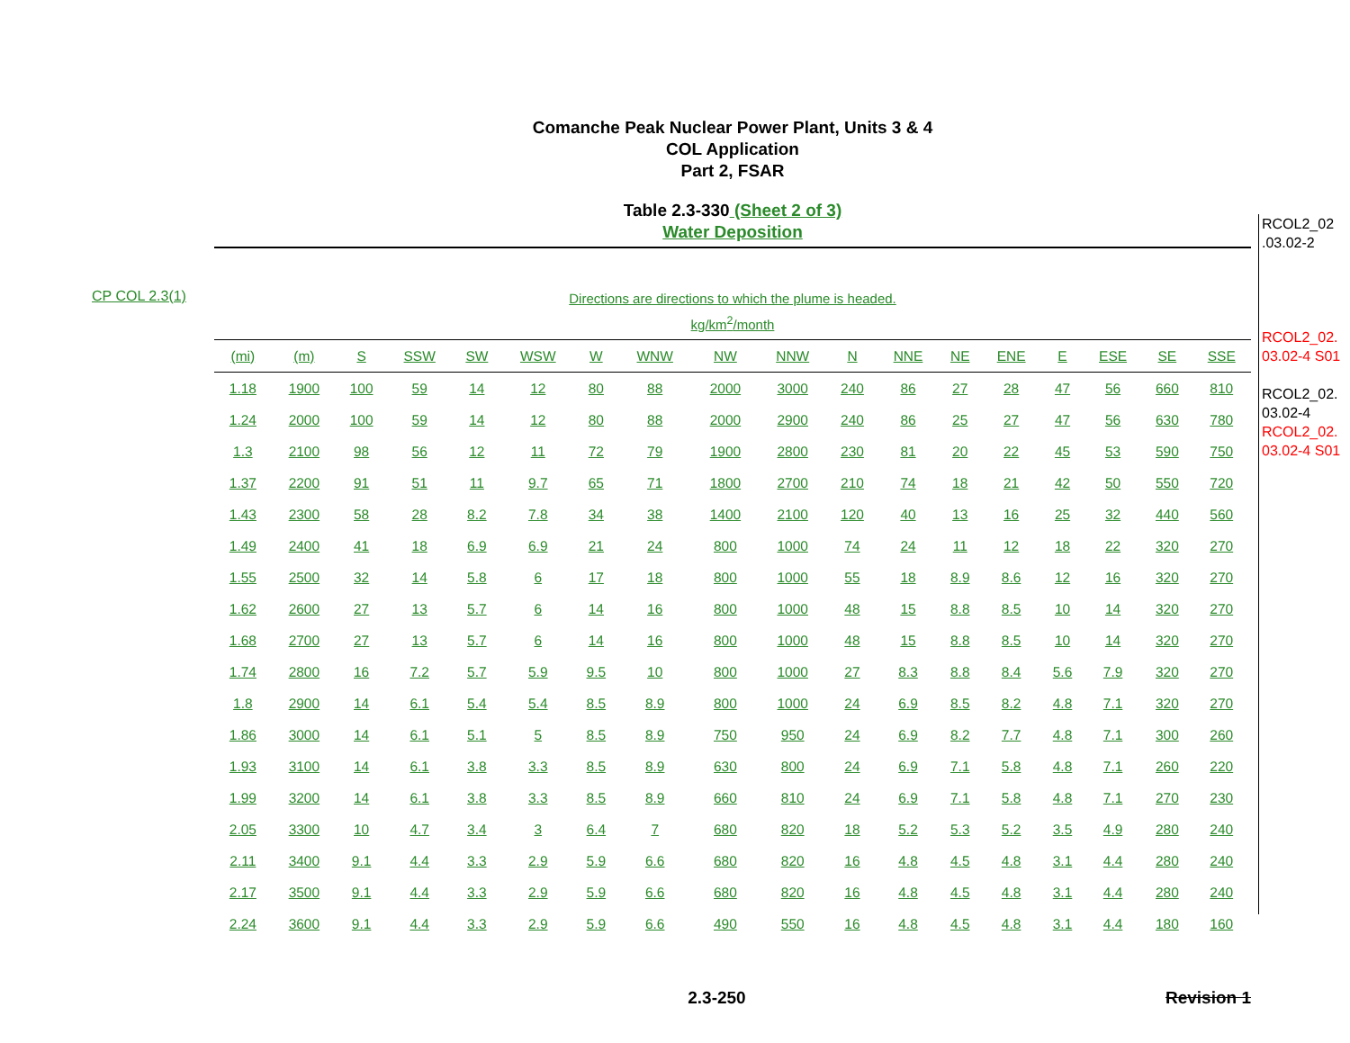Comanche Peak Nuclear Power Plant, Units 3 & 4
COL Application
Part 2, FSAR
Table 2.3-330 (Sheet 2 of 3)
Water Deposition
CP COL 2.3(1)
Directions are directions to which the plume is headed.
kg/km<sup>2</sup>/month
| (mi) | (m) | S | SSW | SW | WSW | W | WNW | NW | NNW | N | NNE | NE | ENE | E | ESE | SE | SSE |
| --- | --- | --- | --- | --- | --- | --- | --- | --- | --- | --- | --- | --- | --- | --- | --- | --- | --- |
| 1.18 | 1900 | 100 | 59 | 14 | 12 | 80 | 88 | 2000 | 3000 | 240 | 86 | 27 | 28 | 47 | 56 | 660 | 810 |
| 1.24 | 2000 | 100 | 59 | 14 | 12 | 80 | 88 | 2000 | 2900 | 240 | 86 | 25 | 27 | 47 | 56 | 630 | 780 |
| 1.3 | 2100 | 98 | 56 | 12 | 11 | 72 | 79 | 1900 | 2800 | 230 | 81 | 20 | 22 | 45 | 53 | 590 | 750 |
| 1.37 | 2200 | 91 | 51 | 11 | 9.7 | 65 | 71 | 1800 | 2700 | 210 | 74 | 18 | 21 | 42 | 50 | 550 | 720 |
| 1.43 | 2300 | 58 | 28 | 8.2 | 7.8 | 34 | 38 | 1400 | 2100 | 120 | 40 | 13 | 16 | 25 | 32 | 440 | 560 |
| 1.49 | 2400 | 41 | 18 | 6.9 | 6.9 | 21 | 24 | 800 | 1000 | 74 | 24 | 11 | 12 | 18 | 22 | 320 | 270 |
| 1.55 | 2500 | 32 | 14 | 5.8 | 6 | 17 | 18 | 800 | 1000 | 55 | 18 | 8.9 | 8.6 | 12 | 16 | 320 | 270 |
| 1.62 | 2600 | 27 | 13 | 5.7 | 6 | 14 | 16 | 800 | 1000 | 48 | 15 | 8.8 | 8.5 | 10 | 14 | 320 | 270 |
| 1.68 | 2700 | 27 | 13 | 5.7 | 6 | 14 | 16 | 800 | 1000 | 48 | 15 | 8.8 | 8.5 | 10 | 14 | 320 | 270 |
| 1.74 | 2800 | 16 | 7.2 | 5.7 | 5.9 | 9.5 | 10 | 800 | 1000 | 27 | 8.3 | 8.8 | 8.4 | 5.6 | 7.9 | 320 | 270 |
| 1.8 | 2900 | 14 | 6.1 | 5.4 | 5.4 | 8.5 | 8.9 | 800 | 1000 | 24 | 6.9 | 8.5 | 8.2 | 4.8 | 7.1 | 320 | 270 |
| 1.86 | 3000 | 14 | 6.1 | 5.1 | 5 | 8.5 | 8.9 | 750 | 950 | 24 | 6.9 | 8.2 | 7.7 | 4.8 | 7.1 | 300 | 260 |
| 1.93 | 3100 | 14 | 6.1 | 3.8 | 3.3 | 8.5 | 8.9 | 630 | 800 | 24 | 6.9 | 7.1 | 5.8 | 4.8 | 7.1 | 260 | 220 |
| 1.99 | 3200 | 14 | 6.1 | 3.8 | 3.3 | 8.5 | 8.9 | 660 | 810 | 24 | 6.9 | 7.1 | 5.8 | 4.8 | 7.1 | 270 | 230 |
| 2.05 | 3300 | 10 | 4.7 | 3.4 | 3 | 6.4 | 7 | 680 | 820 | 18 | 5.2 | 5.3 | 5.2 | 3.5 | 4.9 | 280 | 240 |
| 2.11 | 3400 | 9.1 | 4.4 | 3.3 | 2.9 | 5.9 | 6.6 | 680 | 820 | 16 | 4.8 | 4.5 | 4.8 | 3.1 | 4.4 | 280 | 240 |
| 2.17 | 3500 | 9.1 | 4.4 | 3.3 | 2.9 | 5.9 | 6.6 | 680 | 820 | 16 | 4.8 | 4.5 | 4.8 | 3.1 | 4.4 | 280 | 240 |
| 2.24 | 3600 | 9.1 | 4.4 | 3.3 | 2.9 | 5.9 | 6.6 | 490 | 550 | 16 | 4.8 | 4.5 | 4.8 | 3.1 | 4.4 | 180 | 160 |
RCOL2_02
.03.02-2
RCOL2_02.
03.02-4 S01
RCOL2_02.
03.02-4
RCOL2_02.
03.02-4 S01
2.3-250 Revision 1